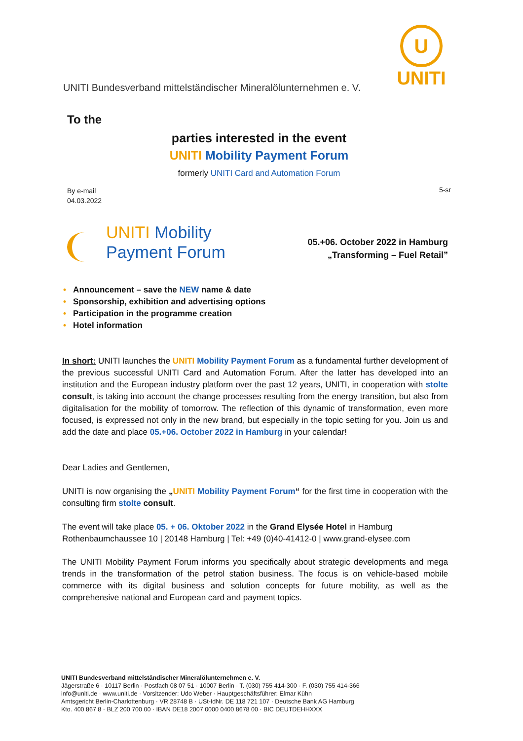U
UNITI
UNITI Bundesverband mittelständischer Mineralölunternehmen e. V.
To the
parties interested in the event
UNITI Mobility Payment Forum
formerly UNITI Card and Automation Forum
By e-mail
04.03.2022
5-sr
UNITI Mobility
Payment Forum
05.+06. October 2022 in Hamburg
„Transforming – Fuel Retail”
• Announcement – save the NEW name & date
• Sponsorship, exhibition and advertising options
• Participation in the programme creation
• Hotel information
In short: UNITI launches the UNITI Mobility Payment Forum as a fundamental further development of the previous successful UNITI Card and Automation Forum. After the latter has developed into an institution and the European industry platform over the past 12 years, UNITI, in cooperation with stolte consult, is taking into account the change processes resulting from the energy transition, but also from digitalisation for the mobility of tomorrow. The reflection of this dynamic of transformation, even more focused, is expressed not only in the new brand, but especially in the topic setting for you. Join us and add the date and place 05.+06. October 2022 in Hamburg in your calendar!
Dear Ladies and Gentlemen,
UNITI is now organising the „UNITI Mobility Payment Forum“ for the first time in cooperation with the consulting firm stolte consult.
The event will take place 05. + 06. Oktober 2022 in the Grand Elysée Hotel in Hamburg
Rothenbaumchaussee 10 | 20148 Hamburg | Tel: +49 (0)40-41412-0 | www.grand-elysee.com
The UNITI Mobility Payment Forum informs you specifically about strategic developments and mega trends in the transformation of the petrol station business. The focus is on vehicle-based mobile commerce with its digital business and solution concepts for future mobility, as well as the comprehensive national and European card and payment topics.
UNITI Bundesverband mittelständischer Mineralölunternehmen e. V.
Jägerstraße 6 · 10117 Berlin · Postfach 08 07 51 · 10007 Berlin · T. (030) 755 414-300 · F. (030) 755 414-366
info@uniti.de · www.uniti.de · Vorsitzender: Udo Weber · Hauptgeschäftsführer: Elmar Kühn
Amtsgericht Berlin-Charlottenburg · VR 28748 B · USt-IdNr. DE 118 721 107 · Deutsche Bank AG Hamburg
Kto. 400 867 8 · BLZ 200 700 00 · IBAN DE18 2007 0000 0400 8678 00 · BIC DEUTDEHHXXX